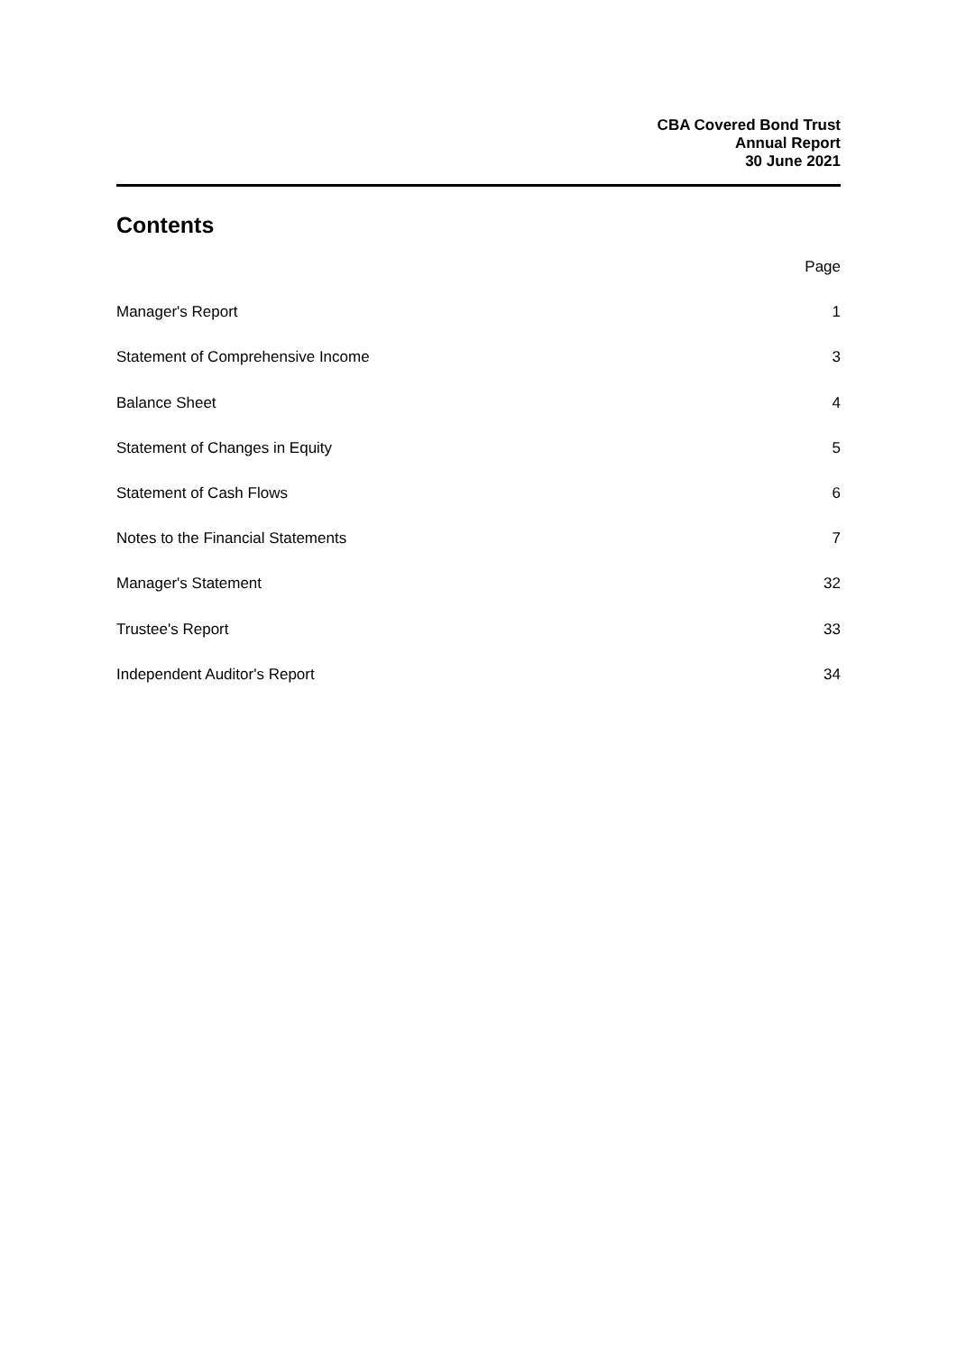CBA Covered Bond Trust
Annual Report
30 June 2021
Contents
Page
Manager's Report 1
Statement of Comprehensive Income 3
Balance Sheet 4
Statement of Changes in Equity 5
Statement of Cash Flows 6
Notes to the Financial Statements 7
Manager's Statement 32
Trustee's Report 33
Independent Auditor's Report 34